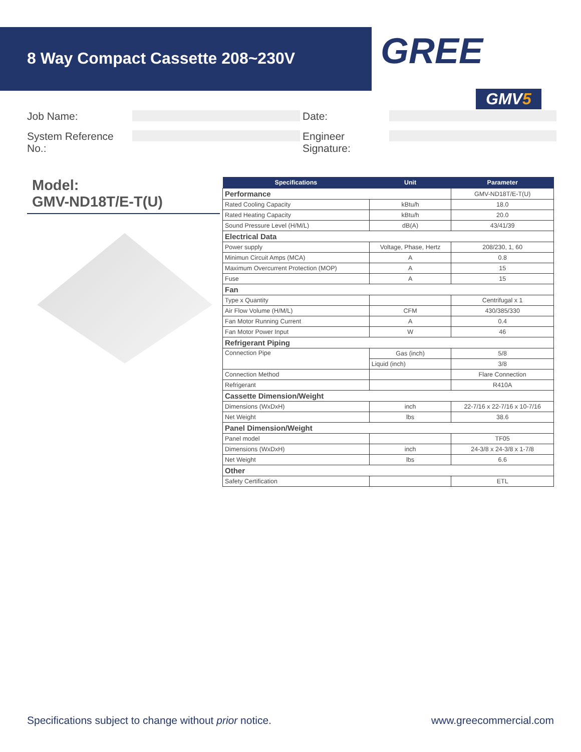8 Way Compact Cassette 208~230V
GREE
GMV5
Job Name:
Date:
System Reference No.:
Engineer Signature:
Model:
GMV-ND18T/E-T(U)
| Specifications | Unit | Parameter |
| --- | --- | --- |
| Performance | | GMV-ND18T/E-T(U) |
| Rated Cooling Capacity | kBtu/h | 18.0 |
| Rated Heating Capacity | kBtu/h | 20.0 |
| Sound Pressure Level (H/M/L) | dB(A) | 43/41/39 |
| Electrical Data | | |
| Power supply | Voltage, Phase, Hertz | 208/230, 1, 60 |
| Minimun Circuit Amps (MCA) | A | 0.8 |
| Maximum Overcurrent Protection (MOP) | A | 15 |
| Fuse | A | 15 |
| Fan | | |
| Type x Quantity | | Centrifugal x 1 |
| Air Flow Volume (H/M/L) | CFM | 430/385/330 |
| Fan Motor Running Current | A | 0.4 |
| Fan Motor Power Input | W | 46 |
| Refrigerant Piping | | |
| Connection Pipe | Gas (inch) | 5/8 |
| | Liquid (inch) | 3/8 |
| Connection Method | | Flare Connection |
| Refrigerant | | R410A |
| Cassette Dimension/Weight | | |
| Dimensions (WxDxH) | inch | 22-7/16 x 22-7/16 x 10-7/16 |
| Net Weight | lbs | 38.6 |
| Panel Dimension/Weight | | |
| Panel model | | TF05 |
| Dimensions (WxDxH) | inch | 24-3/8 x 24-3/8 x 1-7/8 |
| Net Weight | lbs | 6.6 |
| Other | | |
| Safety Certification | | ETL |
Specifications subject to change without prior notice. www.greecommercial.com